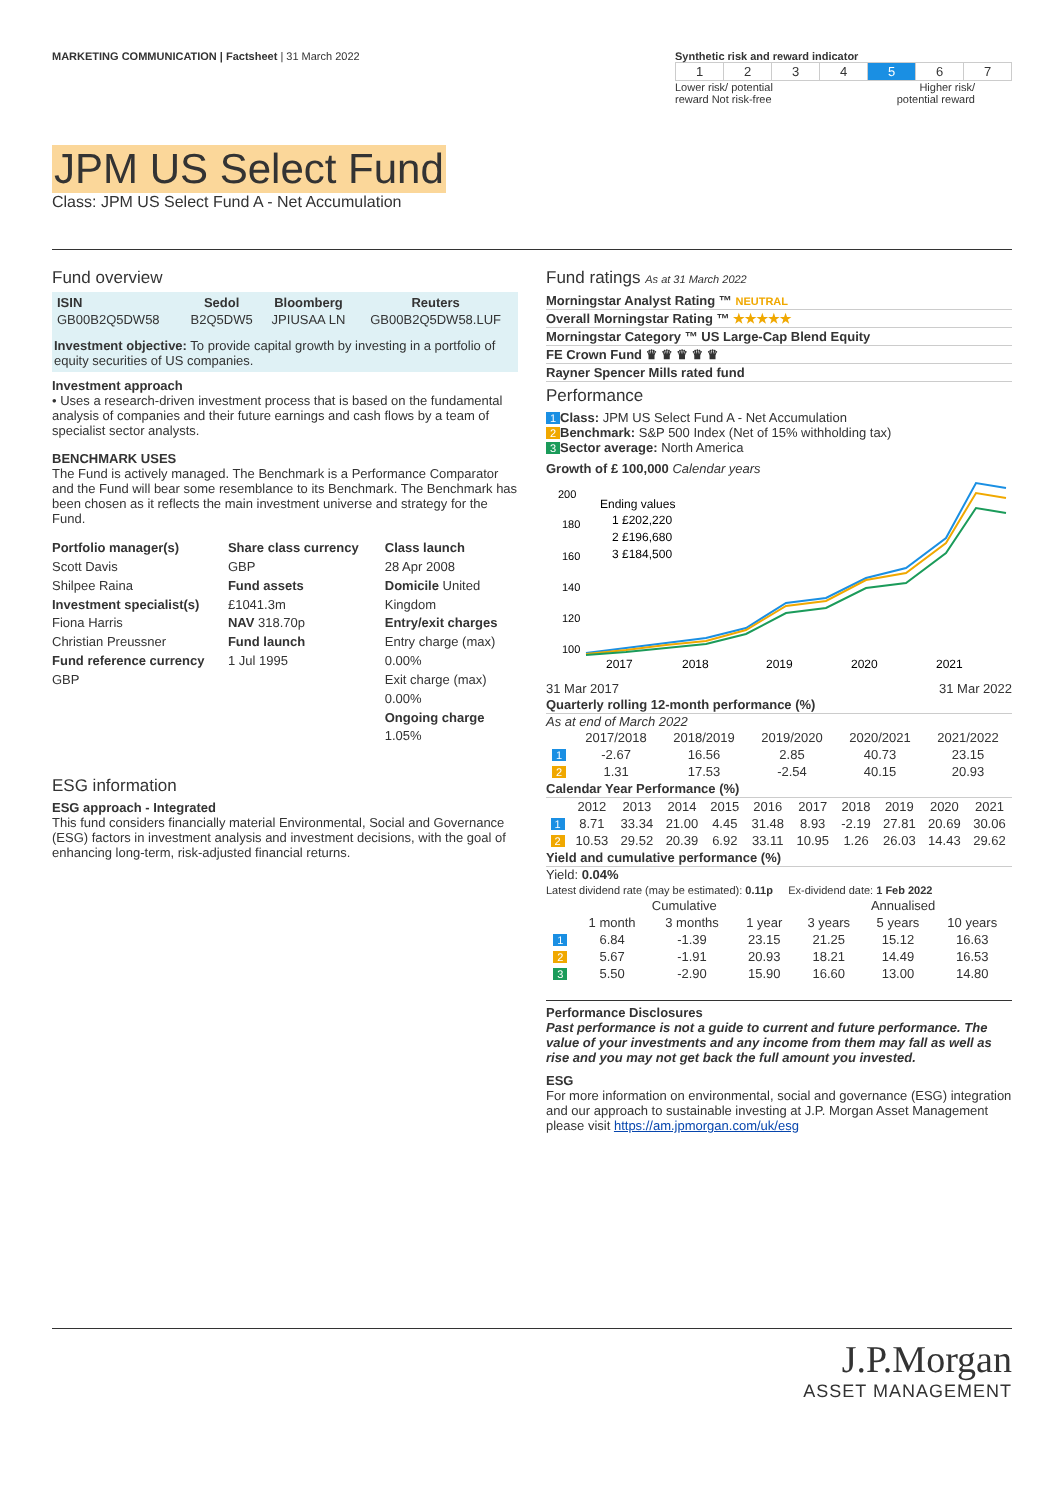MARKETING COMMUNICATION | Factsheet | 31 March 2022
Synthetic risk and reward indicator
| 1 | 2 | 3 | 4 | 5 | 6 | 7 |
Lower risk/ potential
reward Not risk-free Higher risk/
potential reward
JPM US Select Fund
Class: JPM US Select Fund A - Net Accumulation
Fund overview
| ISIN | Sedol | Bloomberg | Reuters |
| --- | --- | --- | --- |
| GB00B2Q5DW58 | B2Q5DW5 | JPIUSAA LN | GB00B2Q5DW58.LUF |
Investment objective: To provide capital growth by investing in a portfolio of equity securities of US companies.
Investment approach
• Uses a research-driven investment process that is based on the fundamental analysis of companies and their future earnings and cash flows by a team of specialist sector analysts.
BENCHMARK USES
The Fund is actively managed. The Benchmark is a Performance Comparator and the Fund will bear some resemblance to its Benchmark. The Benchmark has been chosen as it reflects the main investment universe and strategy for the Fund.
Portfolio manager(s)
Scott Davis
Shilpee Raina
Investment specialist(s)
Fiona Harris
Christian Preussner
Fund reference currency GBP
Share class currency GBP
Fund assets
£1041.3m
NAV 318.70p
Fund launch
1 Jul 1995
Class launch
28 Apr 2008
Domicile United Kingdom
Entry/exit charges
Entry charge (max) 0.00%
Exit charge (max) 0.00%
Ongoing charge 1.05%
ESG information
ESG approach - Integrated
This fund considers financially material Environmental, Social and Governance (ESG) factors in investment analysis and investment decisions, with the goal of enhancing long-term, risk-adjusted financial returns.
Fund ratings As at 31 March 2022
Morningstar Analyst Rating ™ NEUTRAL
Overall Morningstar Rating ™ ★★★★★
Morningstar Category ™ US Large-Cap Blend Equity
FE Crown Fund ♛ ♛ ♛ ♛ ♛
Rayner Spencer Mills rated fund
Performance
1 Class: JPM US Select Fund A - Net Accumulation
2 Benchmark: S&P 500 Index (Net of 15% withholding tax)
3 Sector average: North America
Growth of £ 100,000 Calendar years
200
180
160
140
120
100
Ending values
1 £202,220
2 £196,680
3 £184,500
2017
2018
2019
2020
2021
31 Mar 2017 31 Mar 2022
Quarterly rolling 12-month performance (%)
As at end of March 2022
| | 2017/2018 | 2018/2019 | 2019/2020 | 2020/2021 | 2021/2022 |
| --- | --- | --- | --- | --- | --- |
| 1 | -2.67 | 16.56 | 2.85 | 40.73 | 23.15 |
| 2 | 1.31 | 17.53 | -2.54 | 40.15 | 20.93 |
Calendar Year Performance (%)
| | 2012 | 2013 | 2014 | 2015 | 2016 | 2017 | 2018 | 2019 | 2020 | 2021 |
| --- | --- | --- | --- | --- | --- | --- | --- | --- | --- | --- |
| 1 | 8.71 | 33.34 | 21.00 | 4.45 | 31.48 | 8.93 | -2.19 | 27.81 | 20.69 | 30.06 |
| 2 | 10.53 | 29.52 | 20.39 | 6.92 | 33.11 | 10.95 | 1.26 | 26.03 | 14.43 | 29.62 |
Yield and cumulative performance (%)
Yield: 0.04%
Latest dividend rate (may be estimated): 0.11p Ex-dividend date: 1 Feb 2022
| | Cumulative | | | Annualised | | |
| --- | --- | --- | --- | --- | --- | --- |
| | 1 month | 3 months | 1 year | 3 years | 5 years | 10 years |
| 1 | 6.84 | -1.39 | 23.15 | 21.25 | 15.12 | 16.63 |
| 2 | 5.67 | -1.91 | 20.93 | 18.21 | 14.49 | 16.53 |
| 3 | 5.50 | -2.90 | 15.90 | 16.60 | 13.00 | 14.80 |
Performance Disclosures
Past performance is not a guide to current and future performance. The value of your investments and any income from them may fall as well as rise and you may not get back the full amount you invested.
ESG
For more information on environmental, social and governance (ESG) integration and our approach to sustainable investing at J.P. Morgan Asset Management please visit https://am.jpmorgan.com/uk/esg
J.P.Morgan
ASSET MANAGEMENT